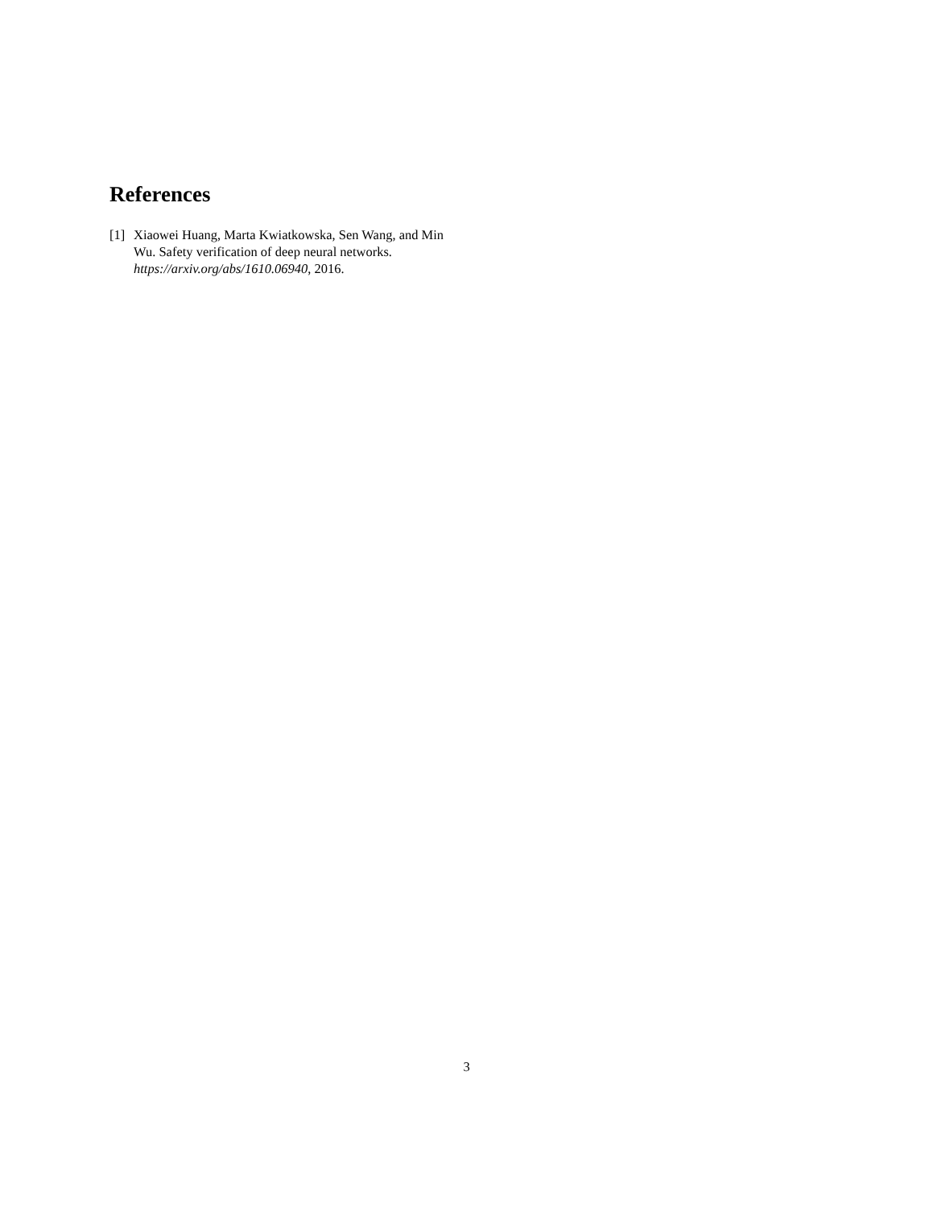References
[1] Xiaowei Huang, Marta Kwiatkowska, Sen Wang, and Min Wu. Safety verification of deep neural networks. https://arxiv.org/abs/1610.06940, 2016.
3